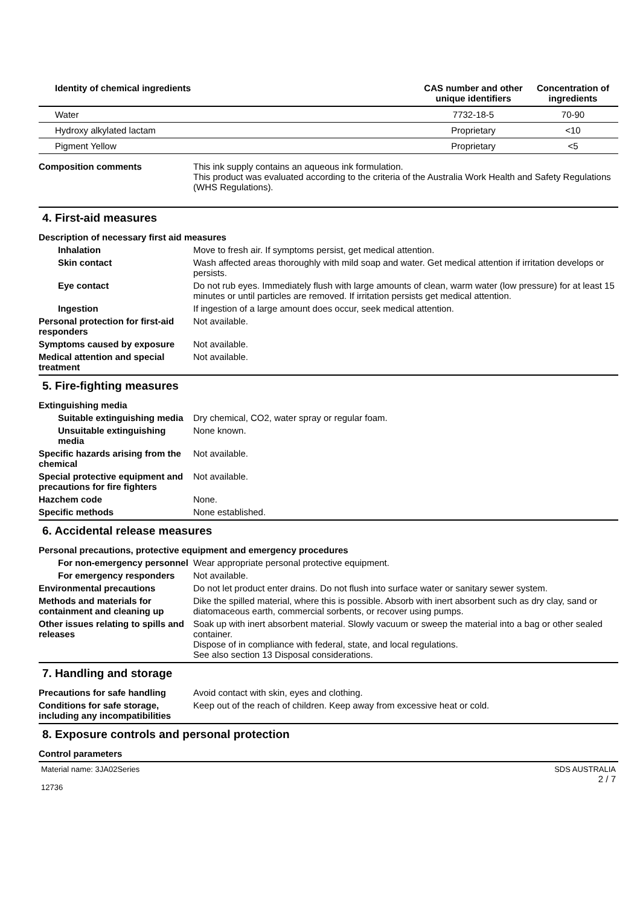| Identity of chemical ingredients | CAS number and other unique identifiers | Concentration of ingredients |
| --- | --- | --- |
| Water | 7732-18-5 | 70-90 |
| Hydroxy alkylated lactam | Proprietary | <10 |
| Pigment Yellow | Proprietary | <5 |
Composition comments This ink supply contains an aqueous ink formulation.
This product was evaluated according to the criteria of the Australia Work Health and Safety Regulations (WHS Regulations).
4. First-aid measures
Description of necessary first aid measures
Inhalation Move to fresh air. If symptoms persist, get medical attention.
Skin contact Wash affected areas thoroughly with mild soap and water. Get medical attention if irritation develops or persists.
Eye contact Do not rub eyes. Immediately flush with large amounts of clean, warm water (low pressure) for at least 15 minutes or until particles are removed. If irritation persists get medical attention.
Ingestion If ingestion of a large amount does occur, seek medical attention.
Personal protection for first-aid responders
Not available.
Symptoms caused by exposure Not available.
Medical attention and special treatment
Not available.
5. Fire-fighting measures
Extinguishing media
Suitable extinguishing media
Dry chemical, CO2, water spray or regular foam.
Unsuitable extinguishing media
None known.
Specific hazards arising from the chemical
Not available.
Special protective equipment and precautions for fire fighters
Not available.
Hazchem code None.
Specific methods None established.
6. Accidental release measures
Personal precautions, protective equipment and emergency procedures
For non-emergency personnel
Wear appropriate personal protective equipment.
For emergency responders Not available.
Environmental precautions Do not let product enter drains. Do not flush into surface water or sanitary sewer system.
Methods and materials for containment and cleaning up
Dike the spilled material, where this is possible. Absorb with inert absorbent such as dry clay, sand or diatomaceous earth, commercial sorbents, or recover using pumps.
Other issues relating to spills and releases
Soak up with inert absorbent material. Slowly vacuum or sweep the material into a bag or other sealed container.
Dispose of in compliance with federal, state, and local regulations.
See also section 13 Disposal considerations.
7. Handling and storage
Precautions for safe handling
Avoid contact with skin, eyes and clothing.
Conditions for safe storage, including any incompatibilities
Keep out of the reach of children. Keep away from excessive heat or cold.
8. Exposure controls and personal protection
Control parameters
Material name: 3JA02Series
12736
SDS AUSTRALIA
2 / 7